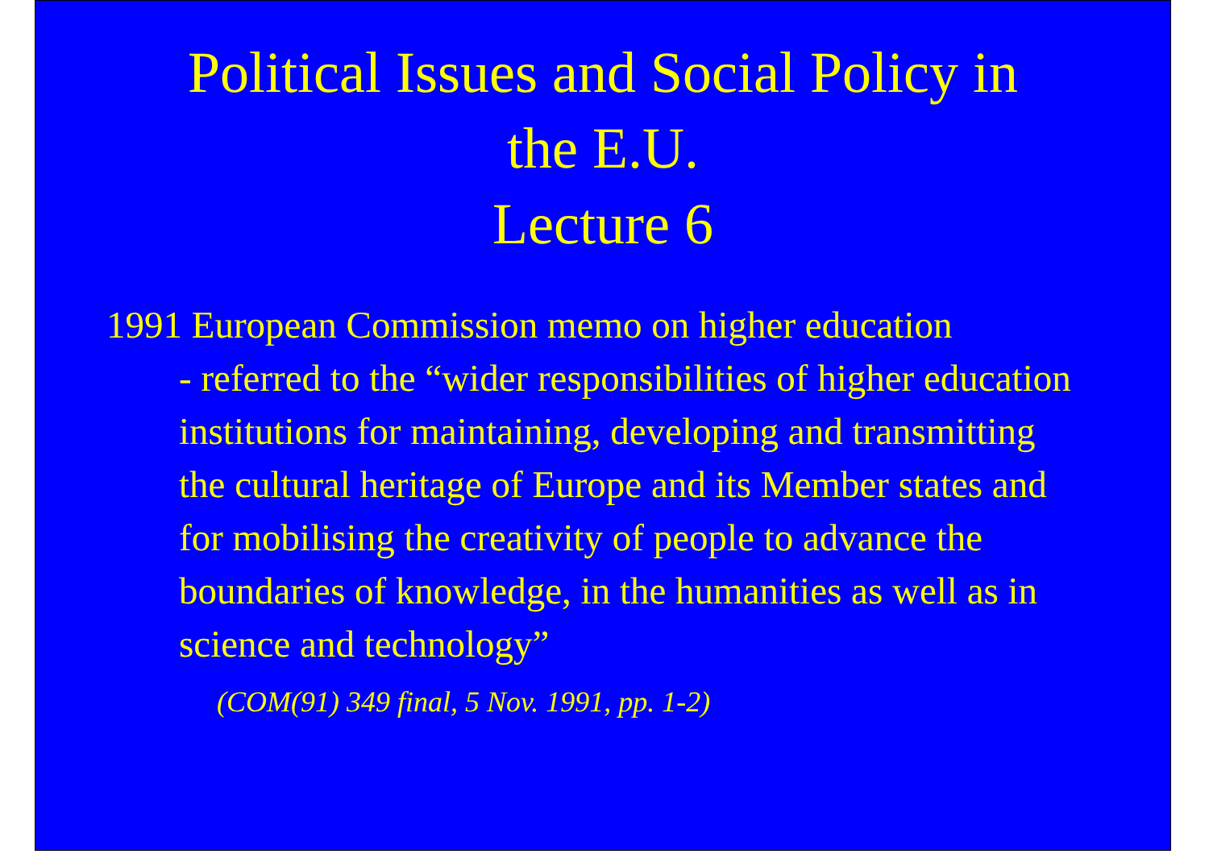Political Issues and Social Policy in
the E.U.
Lecture 6
1991 European Commission memo on higher education
- referred to the “wider responsibilities of higher education institutions for maintaining, developing and transmitting the cultural heritage of Europe and its Member states and for mobilising the creativity of people to advance the boundaries of knowledge, in the humanities as well as in science and technology”
(COM(91) 349 final, 5 Nov. 1991, pp. 1-2)